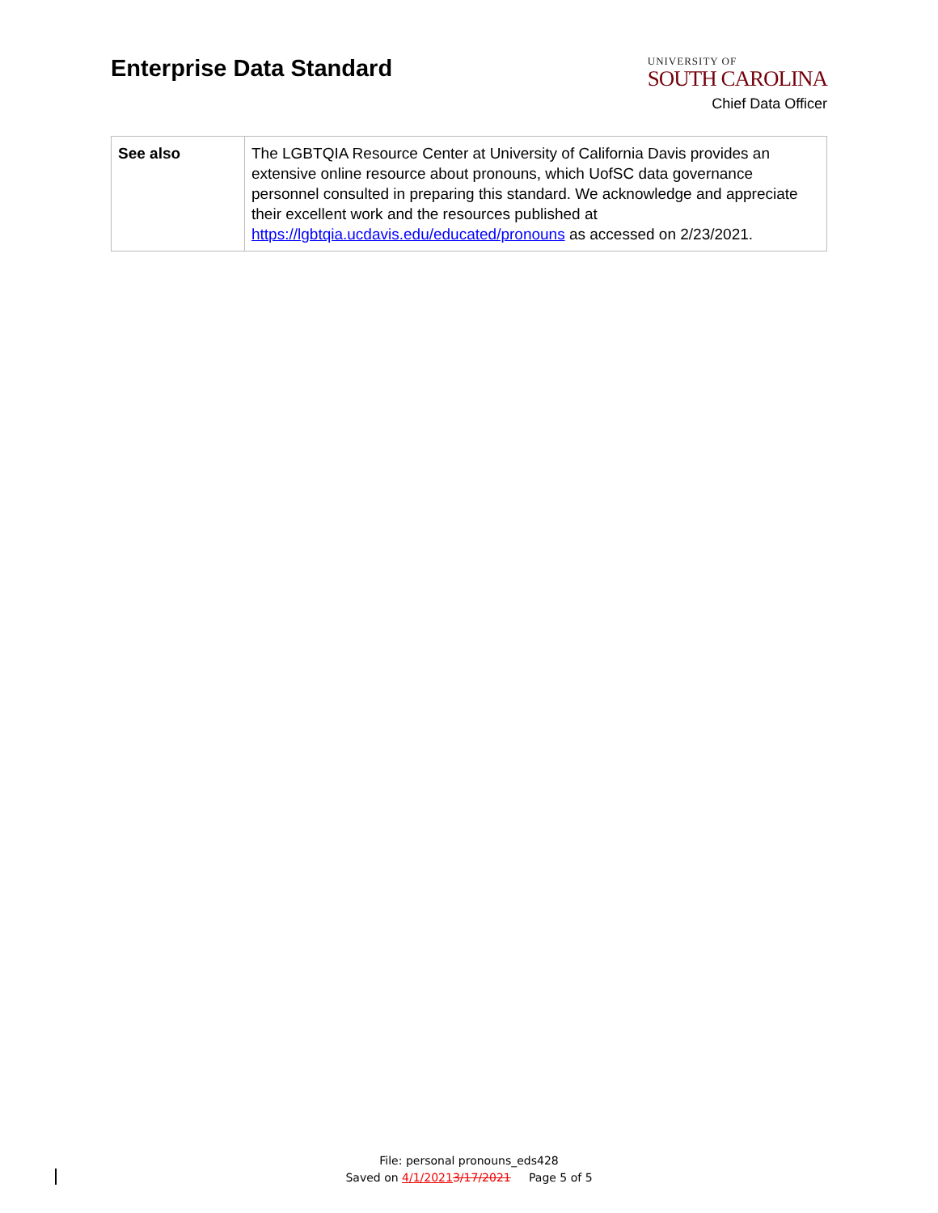Enterprise Data Standard
UNIVERSITY OF
SOUTH CAROLINA
Chief Data Officer
| See also | The LGBTQIA Resource Center at University of California Davis provides an extensive online resource about pronouns, which UofSC data governance personnel consulted in preparing this standard. We acknowledge and appreciate their excellent work and the resources published at https://lgbtqia.ucdavis.edu/educated/pronouns as accessed on 2/23/2021. |
File: personal pronouns_eds428
Saved on 4/1/20213/17/2021 Page 5 of 5